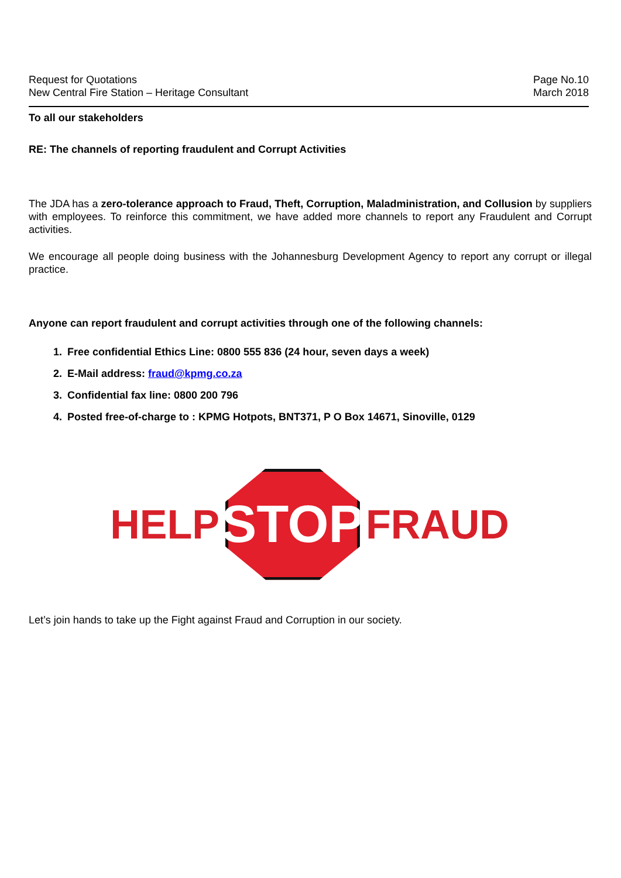Request for Quotations
New Central Fire Station – Heritage Consultant
Page No.10
March 2018
To all our stakeholders
RE: The channels of reporting fraudulent and Corrupt Activities
The JDA has a zero-tolerance approach to Fraud, Theft, Corruption, Maladministration, and Collusion by suppliers with employees. To reinforce this commitment, we have added more channels to report any Fraudulent and Corrupt activities.
We encourage all people doing business with the Johannesburg Development Agency to report any corrupt or illegal practice.
Anyone can report fraudulent and corrupt activities through one of the following channels:
1. Free confidential Ethics Line: 0800 555 836 (24 hour, seven days a week)
2. E-Mail address: fraud@kpmg.co.za
3. Confidential fax line: 0800 200 796
4. Posted free-of-charge to : KPMG Hotpots, BNT371, P O Box 14671, Sinoville, 0129
HELP
STOP
FRAUD
Let’s join hands to take up the Fight against Fraud and Corruption in our society.